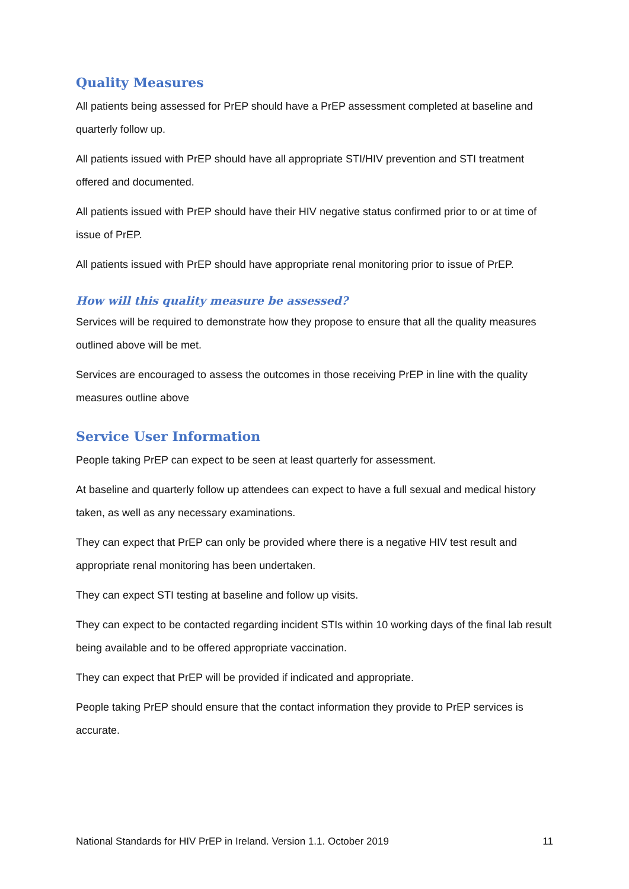Quality Measures
All patients being assessed for PrEP should have a PrEP assessment completed at baseline and quarterly follow up.
All patients issued with PrEP should have all appropriate STI/HIV prevention and STI treatment offered and documented.
All patients issued with PrEP should have their HIV negative status confirmed prior to or at time of issue of PrEP.
All patients issued with PrEP should have appropriate renal monitoring prior to issue of PrEP.
How will this quality measure be assessed?
Services will be required to demonstrate how they propose to ensure that all the quality measures outlined above will be met.
Services are encouraged to assess the outcomes in those receiving PrEP in line with the quality measures outline above
Service User Information
People taking PrEP can expect to be seen at least quarterly for assessment.
At baseline and quarterly follow up attendees can expect to have a full sexual and medical history taken, as well as any necessary examinations.
They can expect that PrEP can only be provided where there is a negative HIV test result and appropriate renal monitoring has been undertaken.
They can expect STI testing at baseline and follow up visits.
They can expect to be contacted regarding incident STIs within 10 working days of the final lab result being available and to be offered appropriate vaccination.
They can expect that PrEP will be provided if indicated and appropriate.
People taking PrEP should ensure that the contact information they provide to PrEP services is accurate.
National Standards for HIV PrEP in Ireland. Version 1.1. October 2019 11